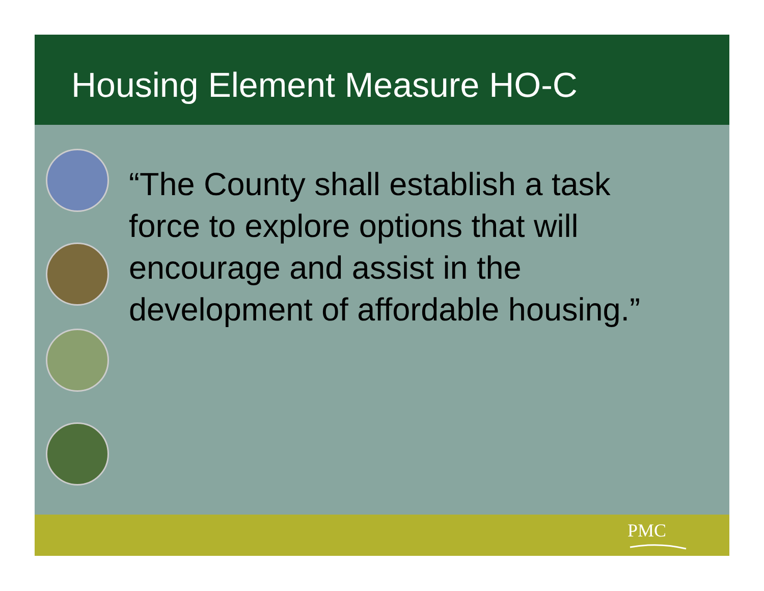Housing Element Measure HO-C
“The County shall establish a task force to explore options that will encourage and assist in the development of affordable housing.”
PMC